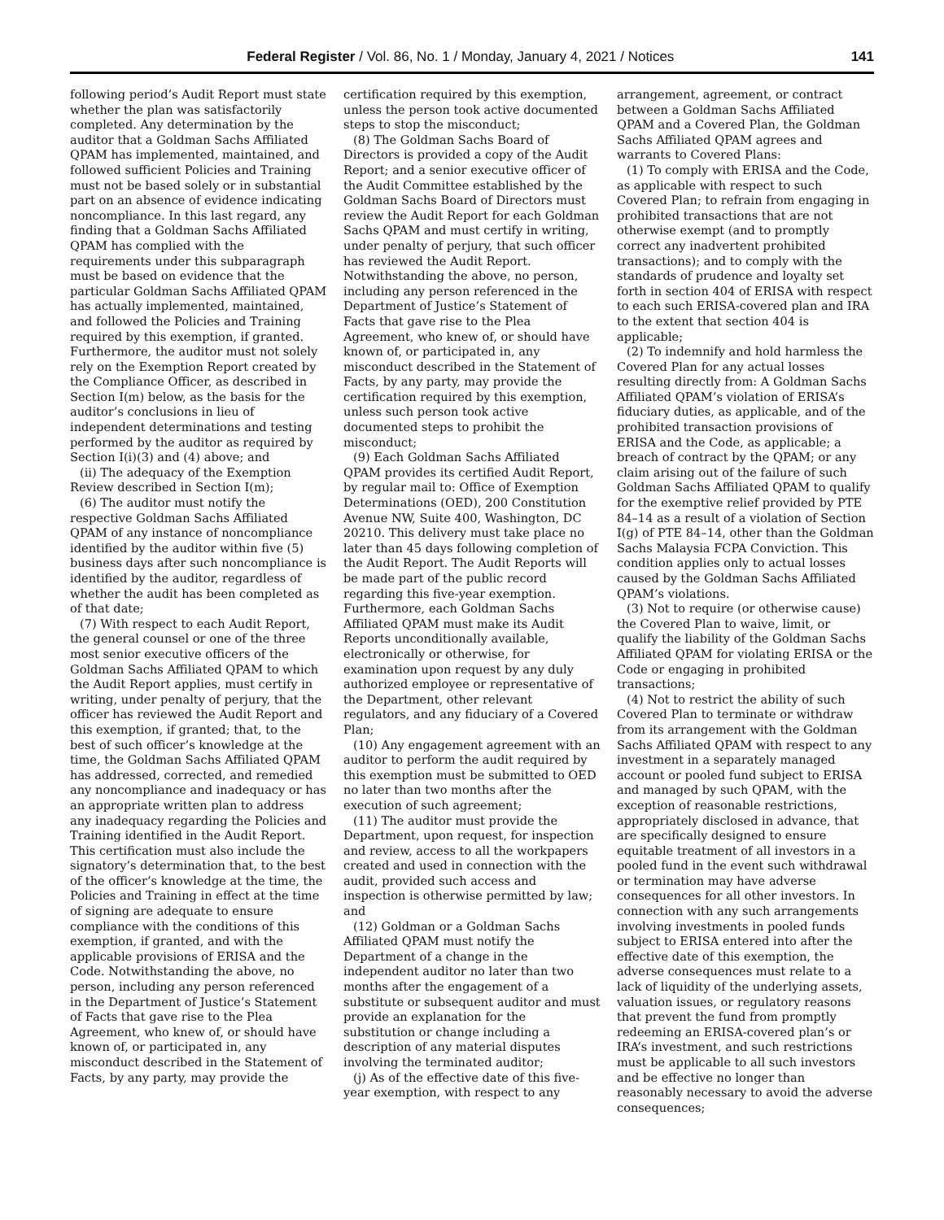Federal Register / Vol. 86, No. 1 / Monday, January 4, 2021 / Notices 141
following period’s Audit Report must state whether the plan was satisfactorily completed. Any determination by the auditor that a Goldman Sachs Affiliated QPAM has implemented, maintained, and followed sufficient Policies and Training must not be based solely or in substantial part on an absence of evidence indicating noncompliance. In this last regard, any finding that a Goldman Sachs Affiliated QPAM has complied with the requirements under this subparagraph must be based on evidence that the particular Goldman Sachs Affiliated QPAM has actually implemented, maintained, and followed the Policies and Training required by this exemption, if granted. Furthermore, the auditor must not solely rely on the Exemption Report created by the Compliance Officer, as described in Section I(m) below, as the basis for the auditor’s conclusions in lieu of independent determinations and testing performed by the auditor as required by Section I(i)(3) and (4) above; and
(ii) The adequacy of the Exemption Review described in Section I(m);
(6) The auditor must notify the respective Goldman Sachs Affiliated QPAM of any instance of noncompliance identified by the auditor within five (5) business days after such noncompliance is identified by the auditor, regardless of whether the audit has been completed as of that date;
(7) With respect to each Audit Report, the general counsel or one of the three most senior executive officers of the Goldman Sachs Affiliated QPAM to which the Audit Report applies, must certify in writing, under penalty of perjury, that the officer has reviewed the Audit Report and this exemption, if granted; that, to the best of such officer’s knowledge at the time, the Goldman Sachs Affiliated QPAM has addressed, corrected, and remedied any noncompliance and inadequacy or has an appropriate written plan to address any inadequacy regarding the Policies and Training identified in the Audit Report. This certification must also include the signatory’s determination that, to the best of the officer’s knowledge at the time, the Policies and Training in effect at the time of signing are adequate to ensure compliance with the conditions of this exemption, if granted, and with the applicable provisions of ERISA and the Code. Notwithstanding the above, no person, including any person referenced in the Department of Justice’s Statement of Facts that gave rise to the Plea Agreement, who knew of, or should have known of, or participated in, any misconduct described in the Statement of Facts, by any party, may provide the
certification required by this exemption, unless the person took active documented steps to stop the misconduct;
(8) The Goldman Sachs Board of Directors is provided a copy of the Audit Report; and a senior executive officer of the Audit Committee established by the Goldman Sachs Board of Directors must review the Audit Report for each Goldman Sachs QPAM and must certify in writing, under penalty of perjury, that such officer has reviewed the Audit Report. Notwithstanding the above, no person, including any person referenced in the Department of Justice’s Statement of Facts that gave rise to the Plea Agreement, who knew of, or should have known of, or participated in, any misconduct described in the Statement of Facts, by any party, may provide the certification required by this exemption, unless such person took active documented steps to prohibit the misconduct;
(9) Each Goldman Sachs Affiliated QPAM provides its certified Audit Report, by regular mail to: Office of Exemption Determinations (OED), 200 Constitution Avenue NW, Suite 400, Washington, DC 20210. This delivery must take place no later than 45 days following completion of the Audit Report. The Audit Reports will be made part of the public record regarding this five-year exemption. Furthermore, each Goldman Sachs Affiliated QPAM must make its Audit Reports unconditionally available, electronically or otherwise, for examination upon request by any duly authorized employee or representative of the Department, other relevant regulators, and any fiduciary of a Covered Plan;
(10) Any engagement agreement with an auditor to perform the audit required by this exemption must be submitted to OED no later than two months after the execution of such agreement;
(11) The auditor must provide the Department, upon request, for inspection and review, access to all the workpapers created and used in connection with the audit, provided such access and inspection is otherwise permitted by law; and
(12) Goldman or a Goldman Sachs Affiliated QPAM must notify the Department of a change in the independent auditor no later than two months after the engagement of a substitute or subsequent auditor and must provide an explanation for the substitution or change including a description of any material disputes involving the terminated auditor;
(j) As of the effective date of this five-year exemption, with respect to any
arrangement, agreement, or contract between a Goldman Sachs Affiliated QPAM and a Covered Plan, the Goldman Sachs Affiliated QPAM agrees and warrants to Covered Plans:
(1) To comply with ERISA and the Code, as applicable with respect to such Covered Plan; to refrain from engaging in prohibited transactions that are not otherwise exempt (and to promptly correct any inadvertent prohibited transactions); and to comply with the standards of prudence and loyalty set forth in section 404 of ERISA with respect to each such ERISA-covered plan and IRA to the extent that section 404 is applicable;
(2) To indemnify and hold harmless the Covered Plan for any actual losses resulting directly from: A Goldman Sachs Affiliated QPAM’s violation of ERISA’s fiduciary duties, as applicable, and of the prohibited transaction provisions of ERISA and the Code, as applicable; a breach of contract by the QPAM; or any claim arising out of the failure of such Goldman Sachs Affiliated QPAM to qualify for the exemptive relief provided by PTE 84–14 as a result of a violation of Section I(g) of PTE 84–14, other than the Goldman Sachs Malaysia FCPA Conviction. This condition applies only to actual losses caused by the Goldman Sachs Affiliated QPAM’s violations.
(3) Not to require (or otherwise cause) the Covered Plan to waive, limit, or qualify the liability of the Goldman Sachs Affiliated QPAM for violating ERISA or the Code or engaging in prohibited transactions;
(4) Not to restrict the ability of such Covered Plan to terminate or withdraw from its arrangement with the Goldman Sachs Affiliated QPAM with respect to any investment in a separately managed account or pooled fund subject to ERISA and managed by such QPAM, with the exception of reasonable restrictions, appropriately disclosed in advance, that are specifically designed to ensure equitable treatment of all investors in a pooled fund in the event such withdrawal or termination may have adverse consequences for all other investors. In connection with any such arrangements involving investments in pooled funds subject to ERISA entered into after the effective date of this exemption, the adverse consequences must relate to a lack of liquidity of the underlying assets, valuation issues, or regulatory reasons that prevent the fund from promptly redeeming an ERISA-covered plan’s or IRA’s investment, and such restrictions must be applicable to all such investors and be effective no longer than reasonably necessary to avoid the adverse consequences;